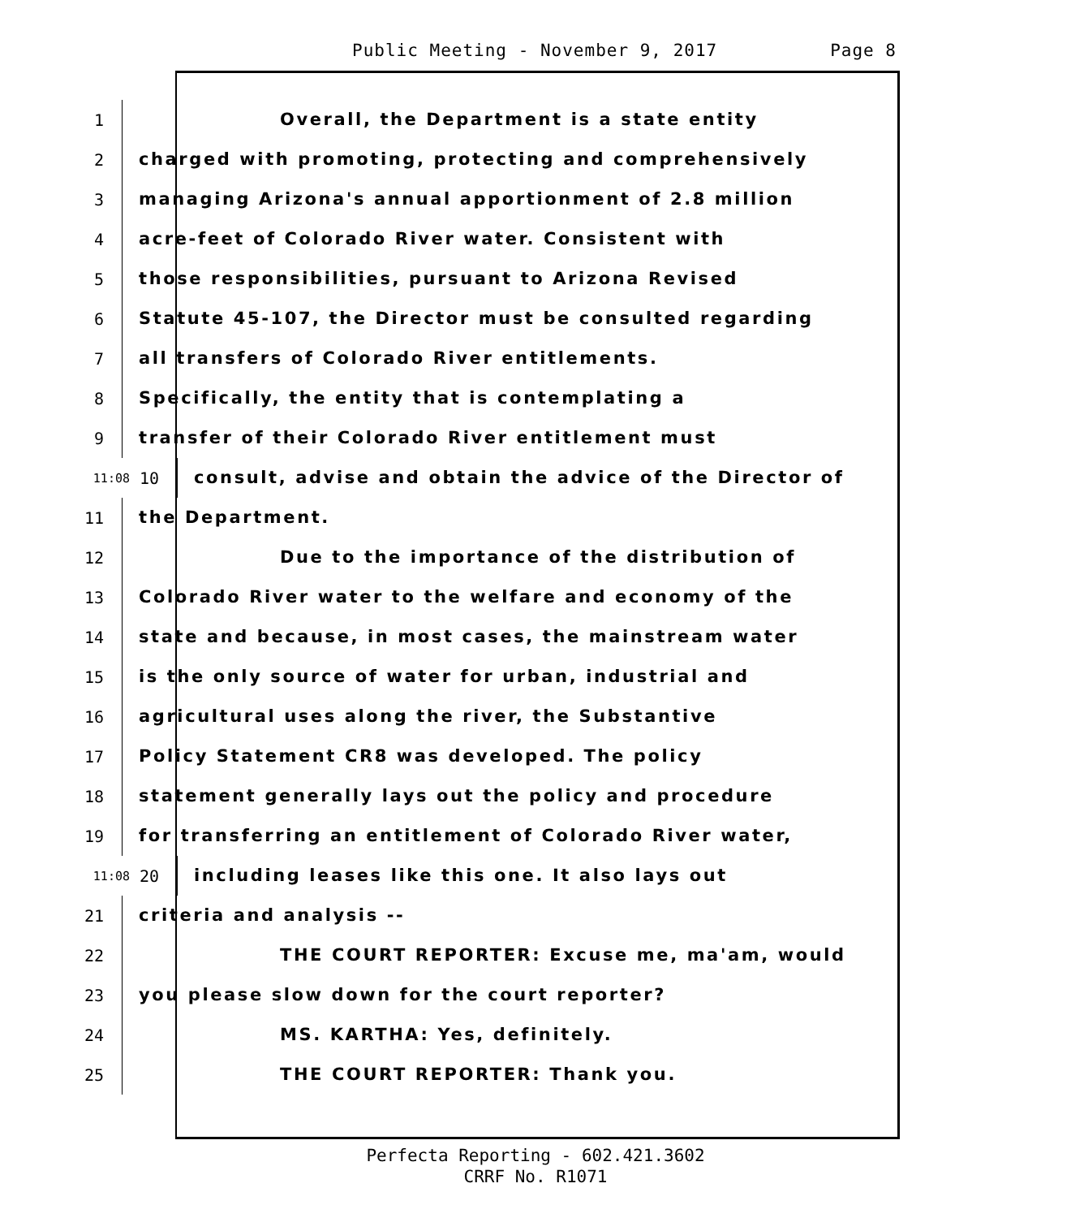Public Meeting - November 9, 2017 Page 8
1 Overall, the Department is a state entity
2 charged with promoting, protecting and comprehensively
3 managing Arizona's annual apportionment of 2.8 million
4 acre-feet of Colorado River water. Consistent with
5 those responsibilities, pursuant to Arizona Revised
6 Statute 45-107, the Director must be consulted regarding
7 all transfers of Colorado River entitlements.
8 Specifically, the entity that is contemplating a
9 transfer of their Colorado River entitlement must
11:08 10 consult, advise and obtain the advice of the Director of
11 the Department.
12 Due to the importance of the distribution of
13 Colorado River water to the welfare and economy of the
14 state and because, in most cases, the mainstream water
15 is the only source of water for urban, industrial and
16 agricultural uses along the river, the Substantive
17 Policy Statement CR8 was developed. The policy
18 statement generally lays out the policy and procedure
19 for transferring an entitlement of Colorado River water,
11:08 20 including leases like this one. It also lays out
21 criteria and analysis --
22 THE COURT REPORTER: Excuse me, ma'am, would
23 you please slow down for the court reporter?
24 MS. KARTHA: Yes, definitely.
25 THE COURT REPORTER: Thank you.
Perfecta Reporting - 602.421.3602
CRRF No. R1071